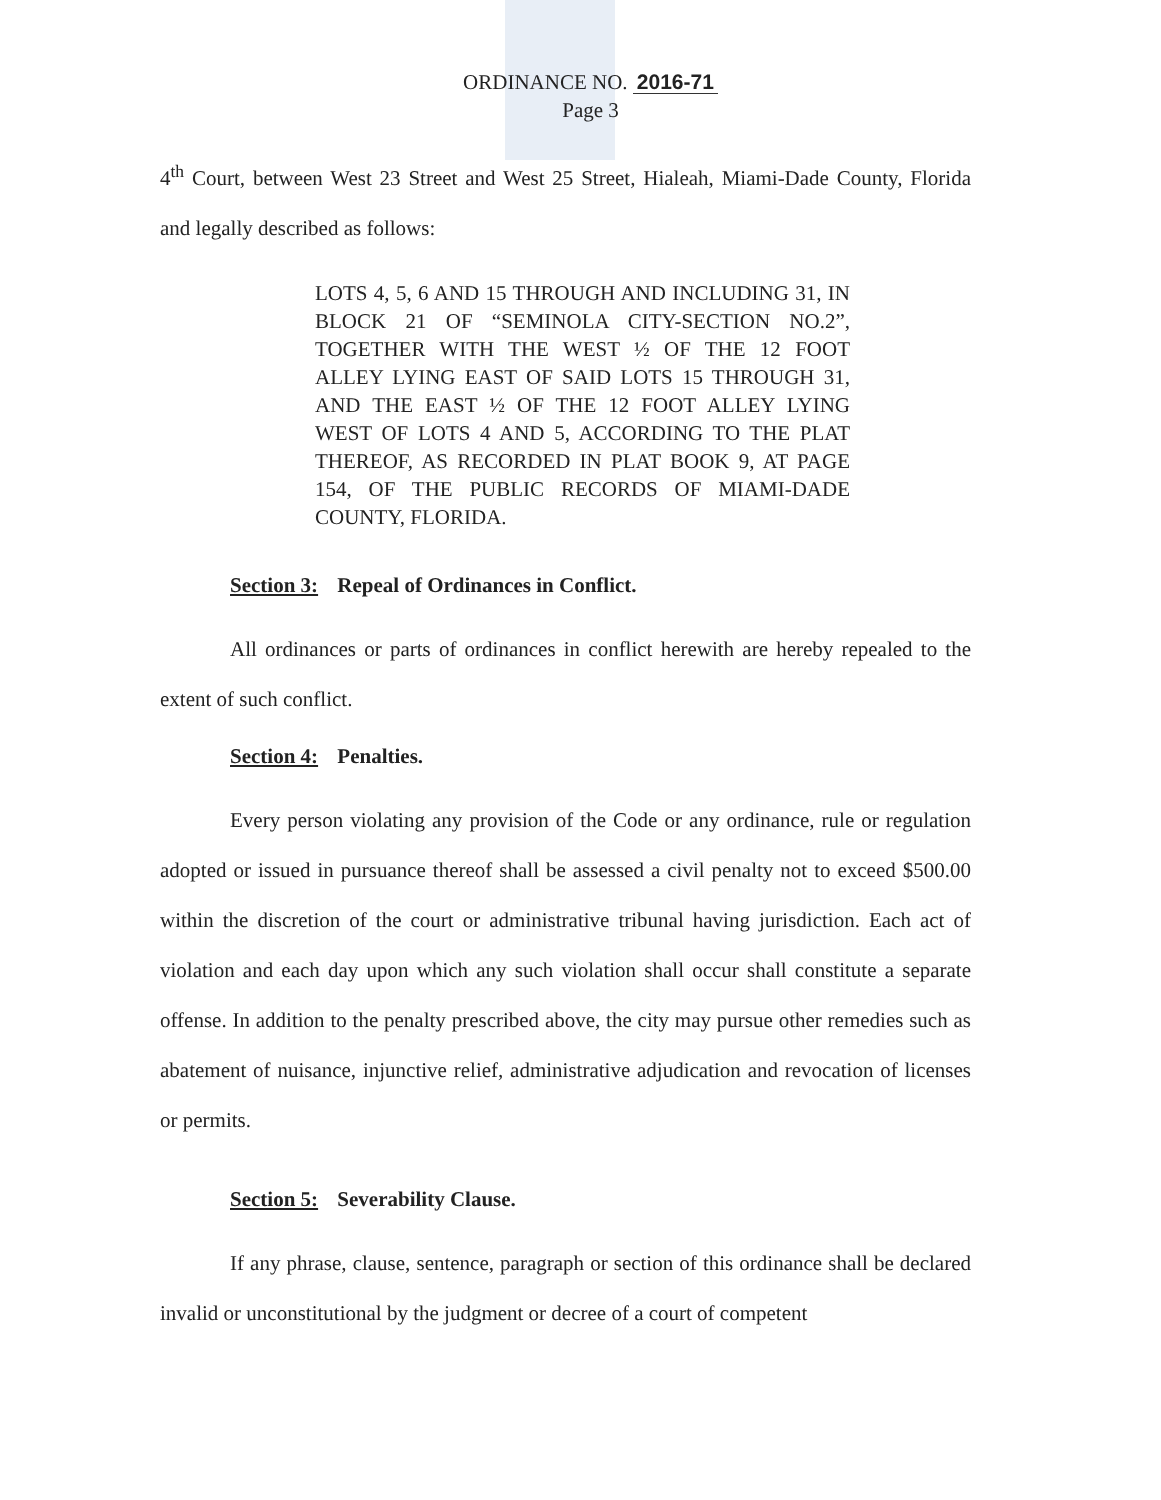ORDINANCE NO. 2016-71
Page 3
4<sup>th</sup> Court, between West 23 Street and West 25 Street, Hialeah, Miami-Dade County, Florida and legally described as follows:
LOTS 4, 5, 6 AND 15 THROUGH AND INCLUDING 31, IN BLOCK 21 OF “SEMINOLA CITY-SECTION NO.2”, TOGETHER WITH THE WEST ½ OF THE 12 FOOT ALLEY LYING EAST OF SAID LOTS 15 THROUGH 31, AND THE EAST ½ OF THE 12 FOOT ALLEY LYING WEST OF LOTS 4 AND 5, ACCORDING TO THE PLAT THEREOF, AS RECORDED IN PLAT BOOK 9, AT PAGE 154, OF THE PUBLIC RECORDS OF MIAMI-DADE COUNTY, FLORIDA.
Section 3: Repeal of Ordinances in Conflict.
All ordinances or parts of ordinances in conflict herewith are hereby repealed to the extent of such conflict.
Section 4: Penalties.
Every person violating any provision of the Code or any ordinance, rule or regulation adopted or issued in pursuance thereof shall be assessed a civil penalty not to exceed $500.00 within the discretion of the court or administrative tribunal having jurisdiction. Each act of violation and each day upon which any such violation shall occur shall constitute a separate offense. In addition to the penalty prescribed above, the city may pursue other remedies such as abatement of nuisance, injunctive relief, administrative adjudication and revocation of licenses or permits.
Section 5: Severability Clause.
If any phrase, clause, sentence, paragraph or section of this ordinance shall be declared invalid or unconstitutional by the judgment or decree of a court of competent